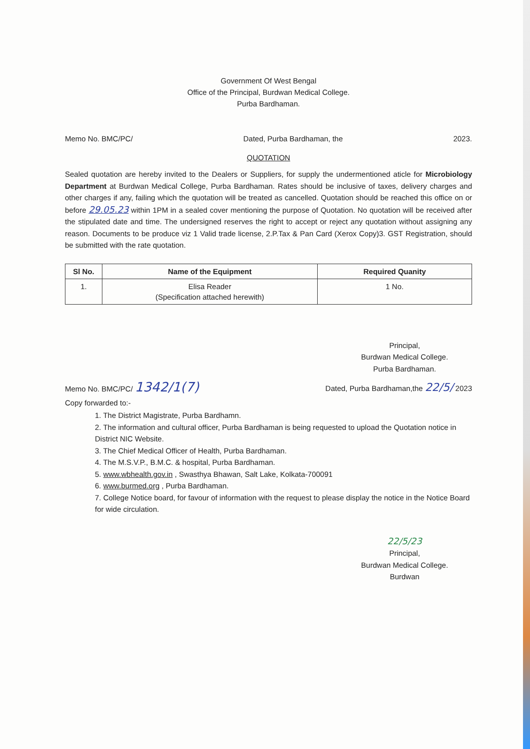Government Of West Bengal
Office of the Principal, Burdwan Medical College.
Purba Bardhaman.
Memo No. BMC/PC/ Dated, Purba Bardhaman, the 2023.
QUOTATION
Sealed quotation are hereby invited to the Dealers or Suppliers, for supply the undermentioned aticle for Microbiology Department at Burdwan Medical College, Purba Bardhaman. Rates should be inclusive of taxes, delivery charges and other charges if any, failing which the quotation will be treated as cancelled. Quotation should be reached this office on or before 29.05.23 within 1PM in a sealed cover mentioning the purpose of Quotation. No quotation will be received after the stipulated date and time. The undersigned reserves the right to accept or reject any quotation without assigning any reason. Documents to be produce viz 1 Valid trade license, 2.P.Tax & Pan Card (Xerox Copy)3. GST Registration, should be submitted with the rate quotation.
| Sl No. | Name of the Equipment | Required Quanity |
| --- | --- | --- |
| 1. | Elisa Reader (Specification attached herewith) | 1 No. |
Principal,
Burdwan Medical College.
Purba Bardhaman.
Memo No. BMC/PC/ 1342/1(7) Dated, Purba Bardhaman,the 22/5/ 2023
Copy forwarded to:-
1. The District Magistrate, Purba Bardhamn.
2. The information and cultural officer, Purba Bardhaman is being requested to upload the Quotation notice in District NIC Website.
3. The Chief Medical Officer of Health, Purba Bardhaman.
4. The M.S.V.P., B.M.C. & hospital, Purba Bardhaman.
5. www.wbhealth.gov.in , Swasthya Bhawan, Salt Lake, Kolkata-700091
6. www.burmed.org , Purba Bardhaman.
7. College Notice board, for favour of information with the request to please display the notice in the Notice Board for wide circulation.
22/5/23
Principal,
Burdwan Medical College.
Burdwan